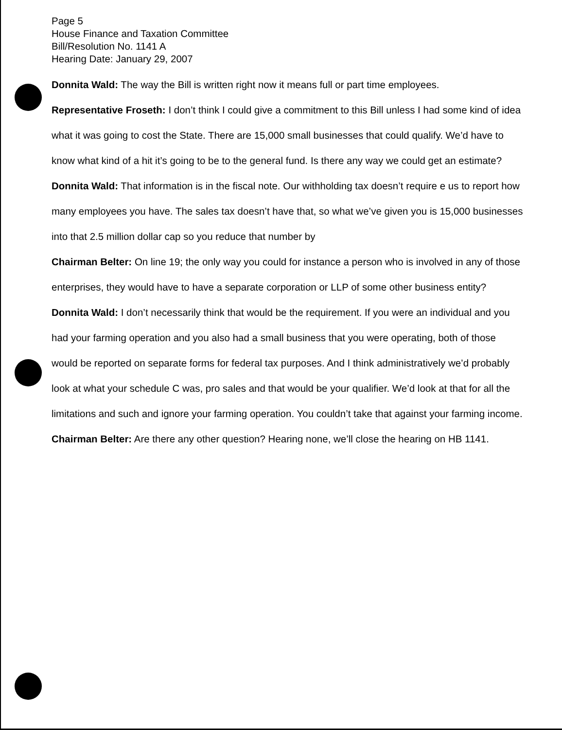Page 5
House Finance and Taxation Committee
Bill/Resolution No. 1141 A
Hearing Date: January 29, 2007
Donnita Wald: The way the Bill is written right now it means full or part time employees.
Representative Froseth: I don’t think I could give a commitment to this Bill unless I had some kind of idea what it was going to cost the State. There are 15,000 small businesses that could qualify. We’d have to know what kind of a hit it’s going to be to the general fund. Is there any way we could get an estimate?
Donnita Wald: That information is in the fiscal note. Our withholding tax doesn’t require e us to report how many employees you have. The sales tax doesn’t have that, so what we’ve given you is 15,000 businesses into that 2.5 million dollar cap so you reduce that number by
Chairman Belter: On line 19; the only way you could for instance a person who is involved in any of those enterprises, they would have to have a separate corporation or LLP of some other business entity?
Donnita Wald: I don’t necessarily think that would be the requirement. If you were an individual and you had your farming operation and you also had a small business that you were operating, both of those would be reported on separate forms for federal tax purposes. And I think administratively we’d probably look at what your schedule C was, pro sales and that would be your qualifier. We’d look at that for all the limitations and such and ignore your farming operation. You couldn’t take that against your farming income.
Chairman Belter: Are there any other question? Hearing none, we’ll close the hearing on HB 1141.